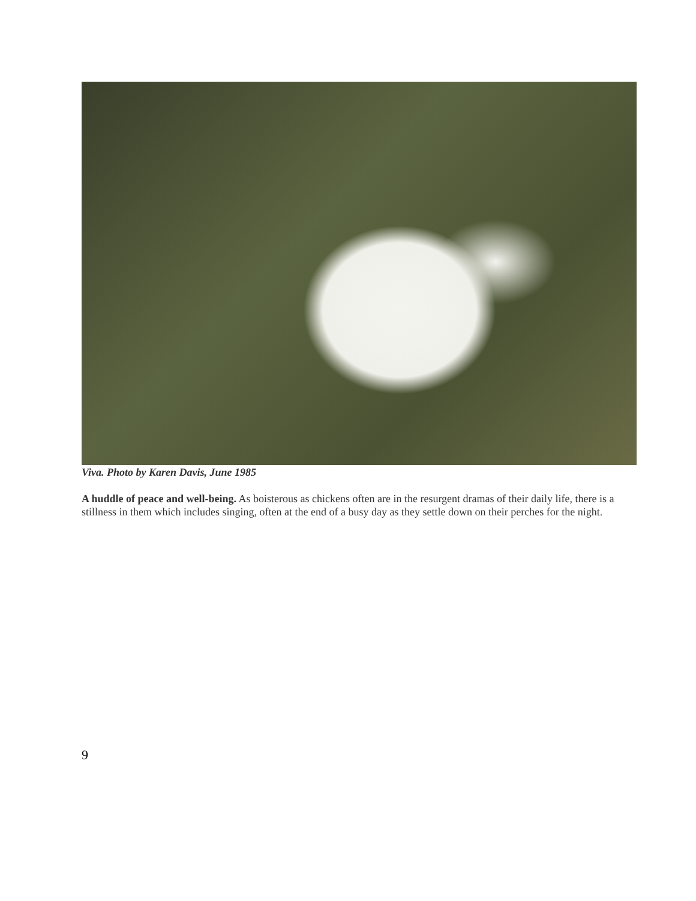Viva. Photo by Karen Davis, June 1985
A huddle of peace and well-being. As boisterous as chickens often are in the resurgent dramas of their daily life, there is a stillness in them which includes singing, often at the end of a busy day as they settle down on their perches for the night.
9